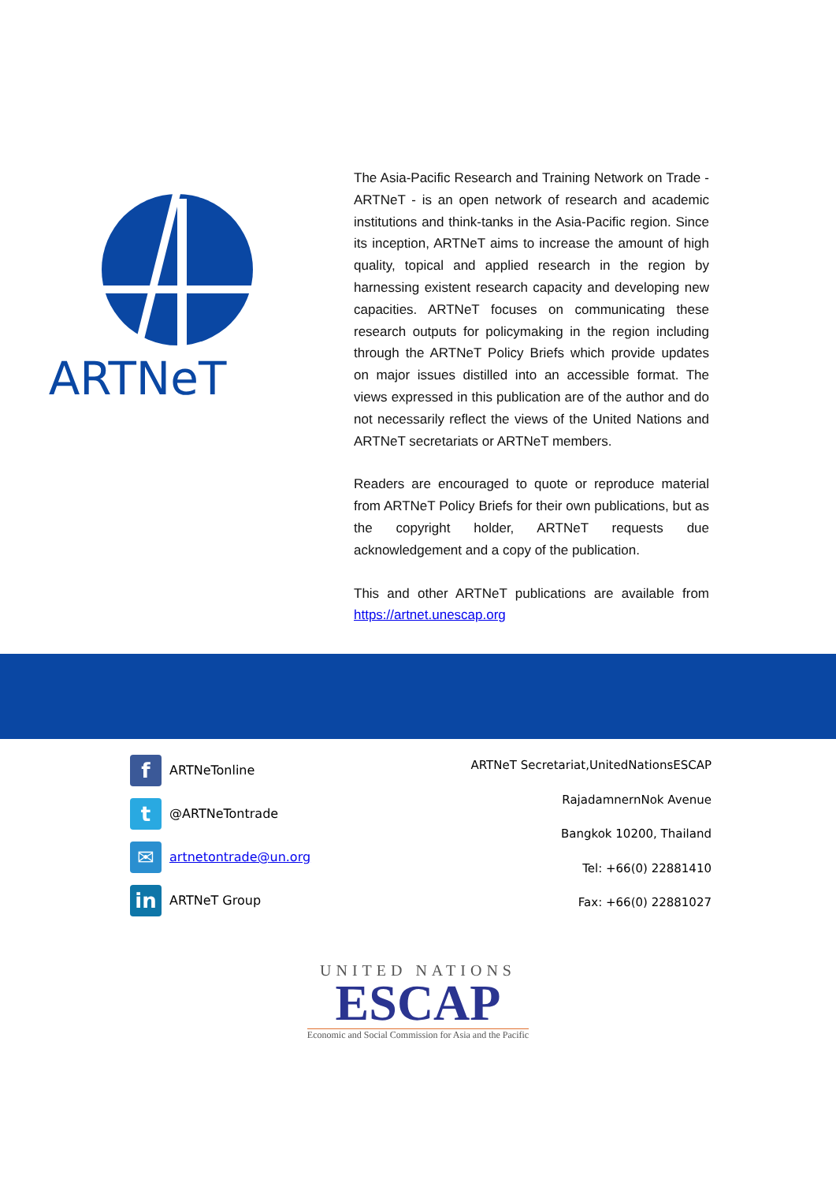ARTNeT
The Asia-Pacific Research and Training Network on Trade - ARTNeT - is an open network of research and academic institutions and think-tanks in the Asia-Pacific region. Since its inception, ARTNeT aims to increase the amount of high quality, topical and applied research in the region by harnessing existent research capacity and developing new capacities. ARTNeT focuses on communicating these research outputs for policymaking in the region including through the ARTNeT Policy Briefs which provide updates on major issues distilled into an accessible format. The views expressed in this publication are of the author and do not necessarily reflect the views of the United Nations and ARTNeT secretariats or ARTNeT members.
Readers are encouraged to quote or reproduce material from ARTNeT Policy Briefs for their own publications, but as the copyright holder, ARTNeT requests due acknowledgement and a copy of the publication.
This and other ARTNeT publications are available from https://artnet.unescap.org
f ARTNeTonline
t @ARTNeTontrade
✉ artnetontrade@un.org
in ARTNeT Group
ARTNeT Secretariat,UnitedNationsESCAP
RajadamnernNok Avenue
Bangkok 10200, Thailand
Tel: +66(0) 22881410
Fax: +66(0) 22881027
UNITED NATIONS
ESCAP
Economic and Social Commission for Asia and the Pacific